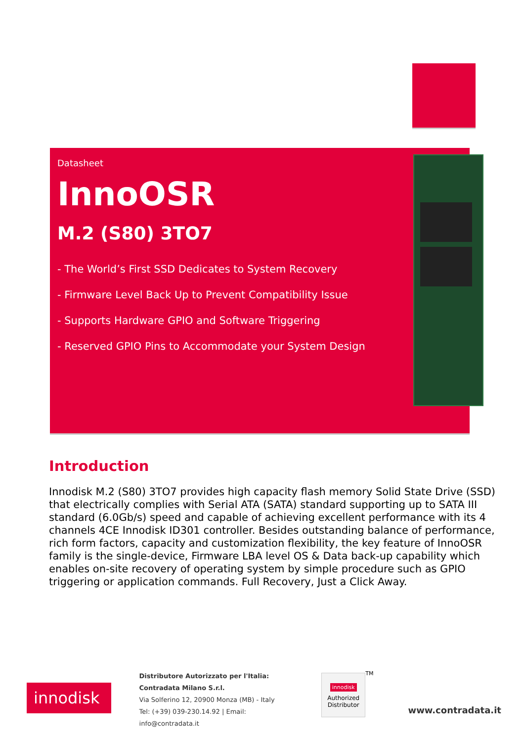Datasheet
InnoOSR
M.2 (S80) 3TO7
- The World’s First SSD Dedicates to System Recovery
- Firmware Level Back Up to Prevent Compatibility Issue
- Supports Hardware GPIO and Software Triggering
- Reserved GPIO Pins to Accommodate your System Design
Introduction
Innodisk M.2 (S80) 3TO7 provides high capacity flash memory Solid State Drive (SSD) that electrically complies with Serial ATA (SATA) standard supporting up to SATA III standard (6.0Gb/s) speed and capable of achieving excellent performance with its 4 channels 4CE Innodisk ID301 controller. Besides outstanding balance of performance, rich form factors, capacity and customization flexibility, the key feature of InnoOSR family is the single-device, Firmware LBA level OS & Data back-up capability which enables on-site recovery of operating system by simple procedure such as GPIO triggering or application commands. Full Recovery, Just a Click Away.
innodisk
Distributore Autorizzato per l'Italia:
Contradata Milano S.r.l.
Via Solferino 12, 20900 Monza (MB) - Italy
Tel: (+39) 039-230.14.92 | Email: info@contradata.it
innodisk
Authorized
Distributor
TM
www.contradata.it